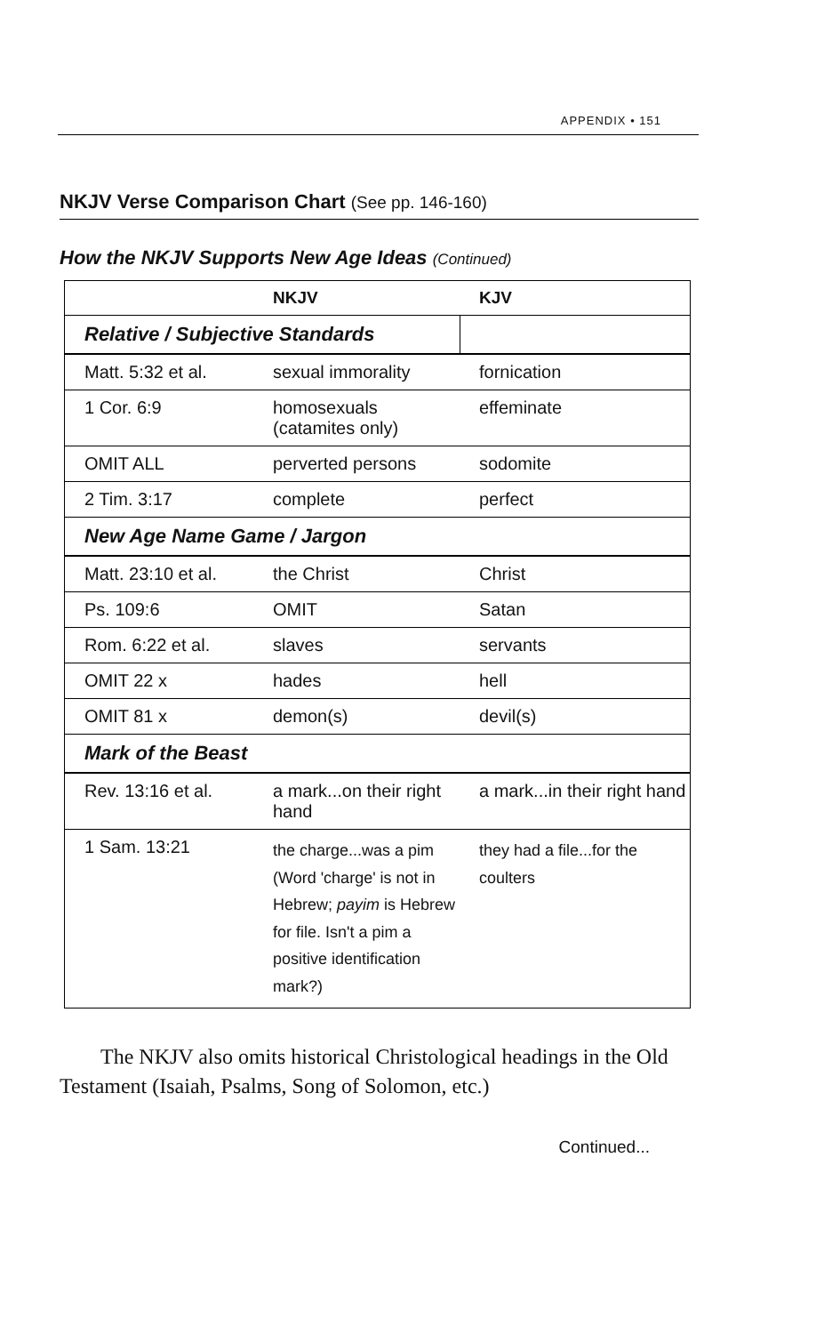APPENDIX • 151
NKJV Verse Comparison Chart (See pp. 146-160)
How the NKJV Supports New Age Ideas (Continued)
| | NKJV | KJV |
| --- | --- | --- |
| Relative / Subjective Standards | | |
| Matt. 5:32 et al. | sexual immorality | fornication |
| 1 Cor. 6:9 | homosexuals (catamites only) | effeminate |
| OMIT ALL | perverted persons | sodomite |
| 2 Tim. 3:17 | complete | perfect |
| New Age Name Game / Jargon | | |
| Matt. 23:10 et al. | the Christ | Christ |
| Ps. 109:6 | OMIT | Satan |
| Rom. 6:22 et al. | slaves | servants |
| OMIT 22 x | hades | hell |
| OMIT 81 x | demon(s) | devil(s) |
| Mark of the Beast | | |
| Rev. 13:16 et al. | a mark...on their right hand | a mark...in their right hand |
| 1 Sam. 13:21 | the charge...was a pim (Word 'charge' is not in Hebrew; payim is Hebrew for file. Isn't a pim a positive identification mark?) | they had a file...for the coulters |
The NKJV also omits historical Christological headings in the Old Testament (Isaiah, Psalms, Song of Solomon, etc.)
Continued...